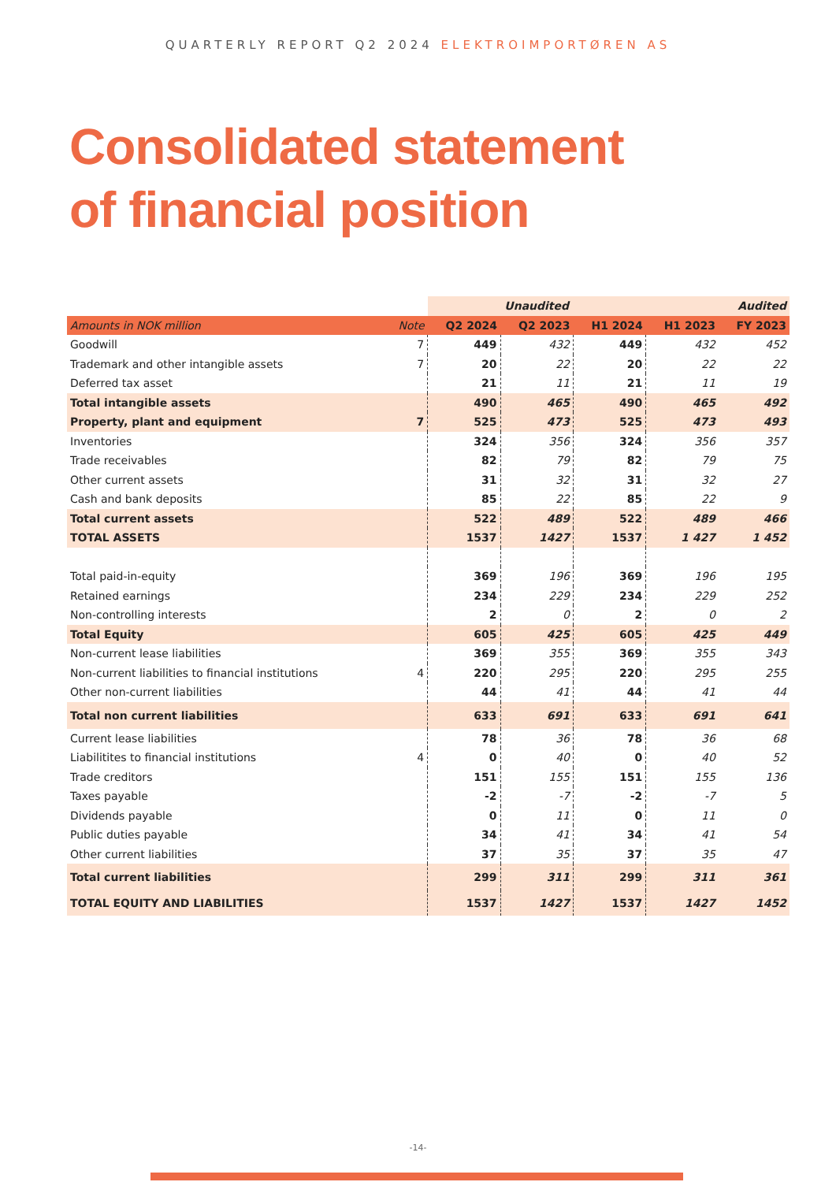QUARTERLY REPORT Q2 2024 ELEKTROIMPORTØREN AS
Consolidated statement
of financial position
| | | Unaudited | | | Audited | |
| Amounts in NOK million | Note | Q2 2024 | Q2 2023 | H1 2024 | H1 2023 | FY 2023 |
| Goodwill | 7 | 449 | 432 | 449 | 432 | 452 |
| Trademark and other intangible assets | 7 | 20 | 22 | 20 | 22 | 22 |
| Deferred tax asset | | 21 | 11 | 21 | 11 | 19 |
| Total intangible assets | | 490 | 465 | 490 | 465 | 492 |
| Property, plant and equipment | 7 | 525 | 473 | 525 | 473 | 493 |
| Inventories | | 324 | 356 | 324 | 356 | 357 |
| Trade receivables | | 82 | 79 | 82 | 79 | 75 |
| Other current assets | | 31 | 32 | 31 | 32 | 27 |
| Cash and bank deposits | | 85 | 22 | 85 | 22 | 9 |
| Total current assets | | 522 | 489 | 522 | 489 | 466 |
| TOTAL ASSETS | | 1537 | 1427 | 1537 | 1 427 | 1 452 |
| Total paid-in-equity | | 369 | 196 | 369 | 196 | 195 |
| Retained earnings | | 234 | 229 | 234 | 229 | 252 |
| Non-controlling interests | | 2 | 0 | 2 | 0 | 2 |
| Total Equity | | 605 | 425 | 605 | 425 | 449 |
| Non-current lease liabilities | | 369 | 355 | 369 | 355 | 343 |
| Non-current liabilities to financial institutions | 4 | 220 | 295 | 220 | 295 | 255 |
| Other non-current liabilities | | 44 | 41 | 44 | 41 | 44 |
| Total non current liabilities | | 633 | 691 | 633 | 691 | 641 |
| Current lease liabilities | | 78 | 36 | 78 | 36 | 68 |
| Liabilitites to financial institutions | 4 | 0 | 40 | 0 | 40 | 52 |
| Trade creditors | | 151 | 155 | 151 | 155 | 136 |
| Taxes payable | | -2 | -7 | -2 | -7 | 5 |
| Dividends payable | | 0 | 11 | 0 | 11 | 0 |
| Public duties payable | | 34 | 41 | 34 | 41 | 54 |
| Other current liabilities | | 37 | 35 | 37 | 35 | 47 |
| Total current liabilities | | 299 | 311 | 299 | 311 | 361 |
| TOTAL EQUITY AND LIABILITIES | | 1537 | 1427 | 1537 | 1427 | 1452 |
-14-